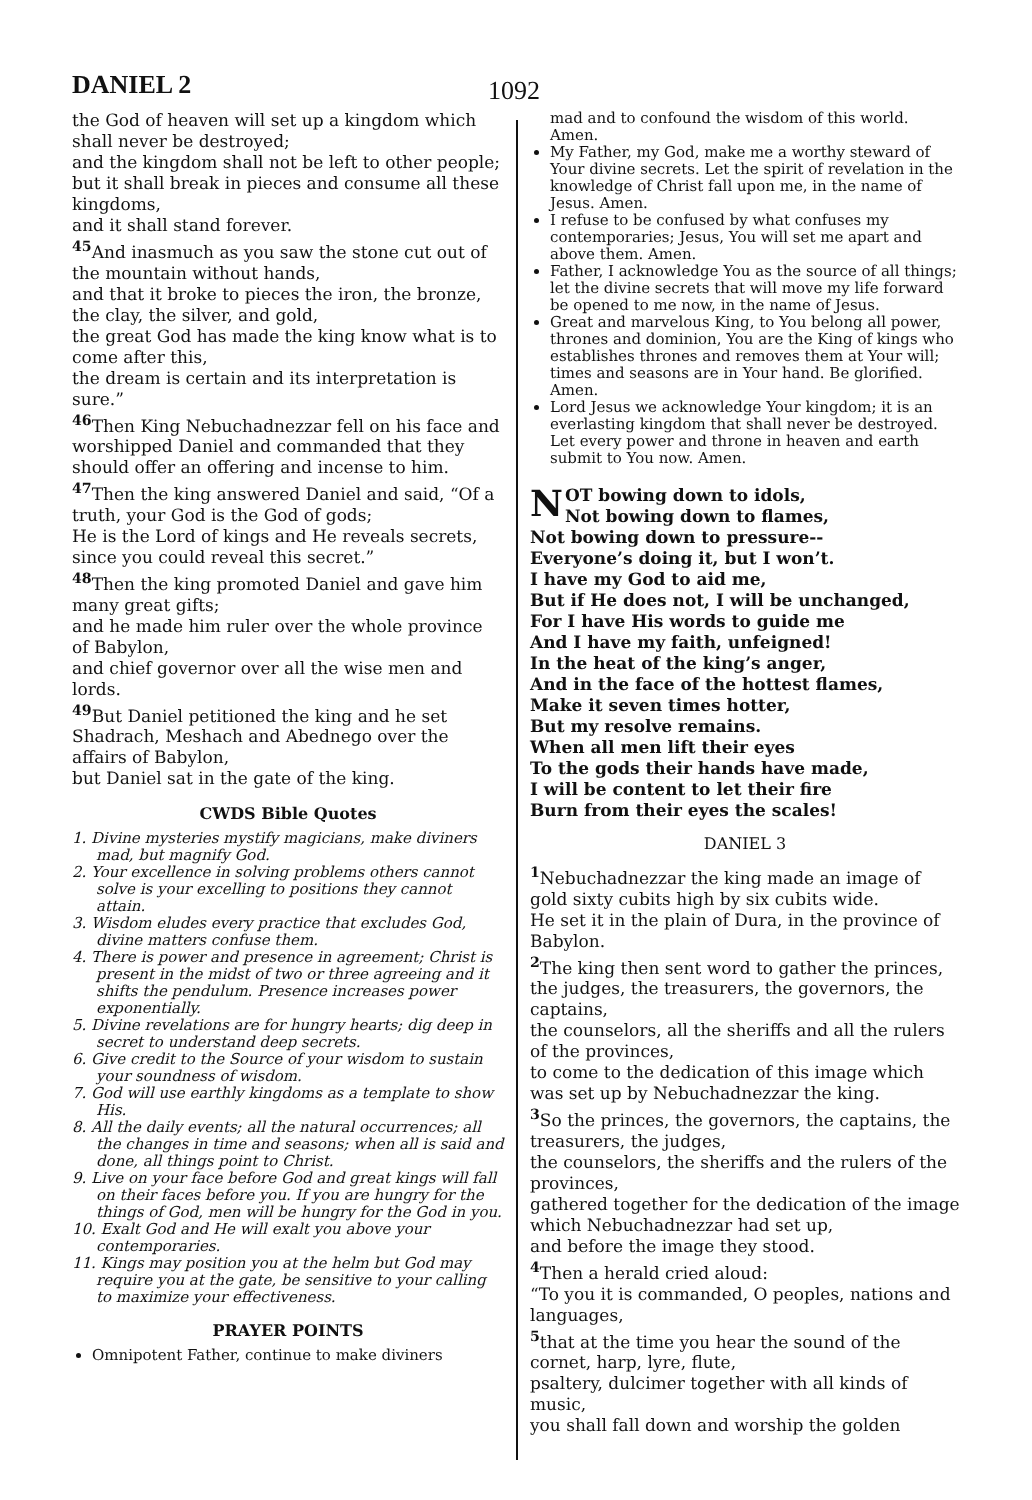DANIEL 2 1092
the God of heaven will set up a kingdom which shall never be destroyed;
and the kingdom shall not be left to other people;
but it shall break in pieces and consume all these kingdoms,
and it shall stand forever.
<sup>45</sup> And inasmuch as you saw the stone cut out of the mountain without hands,
and that it broke to pieces the iron, the bronze, the clay, the silver, and gold,
the great God has made the king know what is to come after this,
the dream is certain and its interpretation is sure.”
<sup>46</sup> Then King Nebuchadnezzar fell on his face and worshipped Daniel and commanded that they should offer an offering and incense to him.
<sup>47</sup> Then the king answered Daniel and said, “Of a truth, your God is the God of gods;
He is the Lord of kings and He reveals secrets, since you could reveal this secret.”
<sup>48</sup> Then the king promoted Daniel and gave him many great gifts;
and he made him ruler over the whole province of Babylon,
and chief governor over all the wise men and lords.
<sup>49</sup> But Daniel petitioned the king and he set Shadrach, Meshach and Abednego over the affairs of Babylon,
but Daniel sat in the gate of the king.
CWDS Bible Quotes
1. Divine mysteries mystify magicians, make diviners mad, but magnify God.
2. Your excellence in solving problems others cannot solve is your excelling to positions they cannot attain.
3. Wisdom eludes every practice that excludes God, divine matters confuse them.
4. There is power and presence in agreement; Christ is present in the midst of two or three agreeing and it shifts the pendulum. Presence increases power exponentially.
5. Divine revelations are for hungry hearts; dig deep in secret to understand deep secrets.
6. Give credit to the Source of your wisdom to sustain your soundness of wisdom.
7. God will use earthly kingdoms as a template to show His.
8. All the daily events; all the natural occurrences; all the changes in time and seasons; when all is said and done, all things point to Christ.
9. Live on your face before God and great kings will fall on their faces before you. If you are hungry for the things of God, men will be hungry for the God in you.
10. Exalt God and He will exalt you above your contemporaries.
11. Kings may position you at the helm but God may require you at the gate, be sensitive to your calling to maximize your effectiveness.
PRAYER POINTS
Omnipotent Father, continue to make diviners
mad and to confound the wisdom of this world. Amen.
My Father, my God, make me a worthy steward of Your divine secrets. Let the spirit of revelation in the knowledge of Christ fall upon me, in the name of Jesus. Amen.
I refuse to be confused by what confuses my contemporaries; Jesus, You will set me apart and above them. Amen.
Father, I acknowledge You as the source of all things; let the divine secrets that will move my life forward be opened to me now, in the name of Jesus.
Great and marvelous King, to You belong all power, thrones and dominion, You are the King of kings who establishes thrones and removes them at Your will; times and seasons are in Your hand. Be glorified. Amen.
Lord Jesus we acknowledge Your kingdom; it is an everlasting kingdom that shall never be destroyed. Let every power and throne in heaven and earth submit to You now. Amen.
NOT bowing down to idols,
Not bowing down to flames,
Not bowing down to pressure--
Everyone’s doing it, but I won’t.
I have my God to aid me,
But if He does not, I will be unchanged,
For I have His words to guide me
And I have my faith, unfeigned!
In the heat of the king’s anger,
And in the face of the hottest flames,
Make it seven times hotter,
But my resolve remains.
When all men lift their eyes
To the gods their hands have made,
I will be content to let their fire
Burn from their eyes the scales!
DANIEL 3
<sup>1</sup> Nebuchadnezzar the king made an image of gold sixty cubits high by six cubits wide.
He set it in the plain of Dura, in the province of Babylon.
<sup>2</sup> The king then sent word to gather the princes, the judges, the treasurers, the governors, the captains,
the counselors, all the sheriffs and all the rulers of the provinces,
to come to the dedication of this image which was set up by Nebuchadnezzar the king.
<sup>3</sup> So the princes, the governors, the captains, the treasurers, the judges,
the counselors, the sheriffs and the rulers of the provinces,
gathered together for the dedication of the image which Nebuchadnezzar had set up,
and before the image they stood.
<sup>4</sup> Then a herald cried aloud:
“To you it is commanded, O peoples, nations and languages,
<sup>5</sup> that at the time you hear the sound of the cornet, harp, lyre, flute,
psaltery, dulcimer together with all kinds of music,
you shall fall down and worship the golden